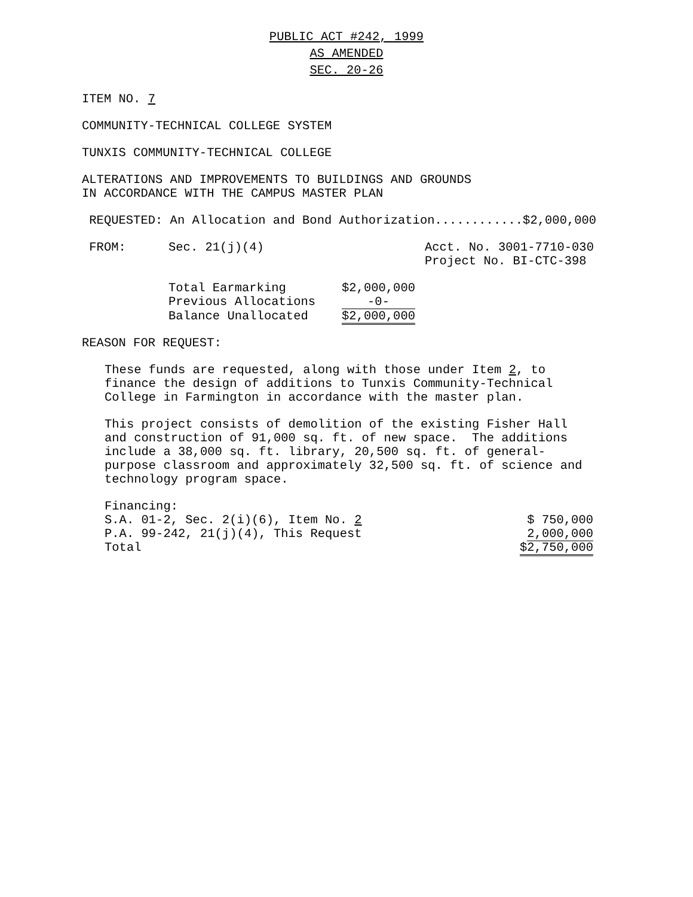PUBLIC ACT #242, 1999
AS AMENDED
SEC. 20-26
ITEM NO. 7
COMMUNITY-TECHNICAL COLLEGE SYSTEM
TUNXIS COMMUNITY-TECHNICAL COLLEGE
ALTERATIONS AND IMPROVEMENTS TO BUILDINGS AND GROUNDS IN ACCORDANCE WITH THE CAMPUS MASTER PLAN
REQUESTED: An Allocation and Bond Authorization............$2,000,000
| FROM: | Sec. 21(j)(4) | Acct. No. 3001-7710-030 Project No. BI-CTC-398 |
| Total Earmarking | $2,000,000 |
| Previous Allocations | -0- |
| Balance Unallocated | $2,000,000 |
REASON FOR REQUEST:
These funds are requested, along with those under Item 2, to finance the design of additions to Tunxis Community-Technical College in Farmington in accordance with the master plan.
This project consists of demolition of the existing Fisher Hall and construction of 91,000 sq. ft. of new space. The additions include a 38,000 sq. ft. library, 20,500 sq. ft. of general- purpose classroom and approximately 32,500 sq. ft. of science and technology program space.
Financing:
| S.A. 01-2, Sec. 2(i)(6), Item No. 2 | $ 750,000 |
| P.A. 99-242, 21(j)(4), This Request | 2,000,000 |
| Total | $2,750,000 |